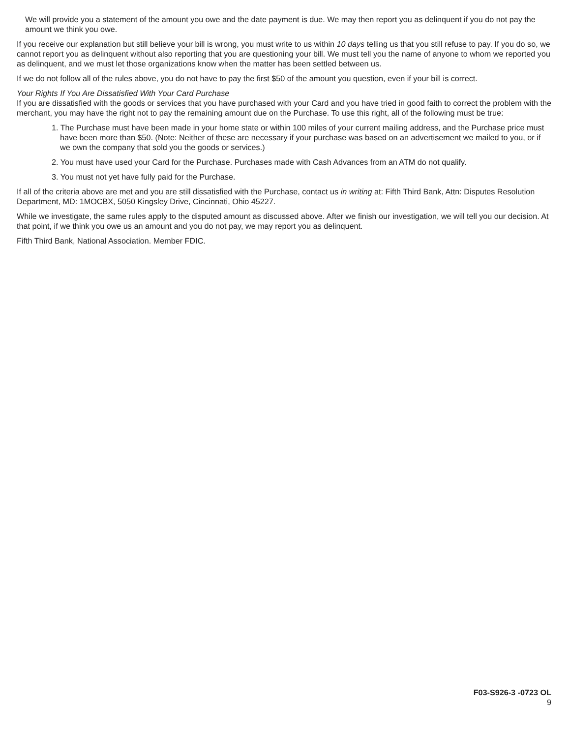We will provide you a statement of the amount you owe and the date payment is due. We may then report you as delinquent if you do not pay the amount we think you owe.
If you receive our explanation but still believe your bill is wrong, you must write to us within 10 days telling us that you still refuse to pay. If you do so, we cannot report you as delinquent without also reporting that you are questioning your bill. We must tell you the name of anyone to whom we reported you as delinquent, and we must let those organizations know when the matter has been settled between us.
If we do not follow all of the rules above, you do not have to pay the first $50 of the amount you question, even if your bill is correct.
Your Rights If You Are Dissatisfied With Your Card Purchase
If you are dissatisfied with the goods or services that you have purchased with your Card and you have tried in good faith to correct the problem with the merchant, you may have the right not to pay the remaining amount due on the Purchase. To use this right, all of the following must be true:
1. The Purchase must have been made in your home state or within 100 miles of your current mailing address, and the Purchase price must have been more than $50. (Note: Neither of these are necessary if your purchase was based on an advertisement we mailed to you, or if we own the company that sold you the goods or services.)
2. You must have used your Card for the Purchase. Purchases made with Cash Advances from an ATM do not qualify.
3. You must not yet have fully paid for the Purchase.
If all of the criteria above are met and you are still dissatisfied with the Purchase, contact us in writing at: Fifth Third Bank, Attn: Disputes Resolution Department, MD: 1MOCBX, 5050 Kingsley Drive, Cincinnati, Ohio 45227.
While we investigate, the same rules apply to the disputed amount as discussed above. After we finish our investigation, we will tell you our decision. At that point, if we think you owe us an amount and you do not pay, we may report you as delinquent.
Fifth Third Bank, National Association. Member FDIC.
F03-S926-3 -0723 OL
9